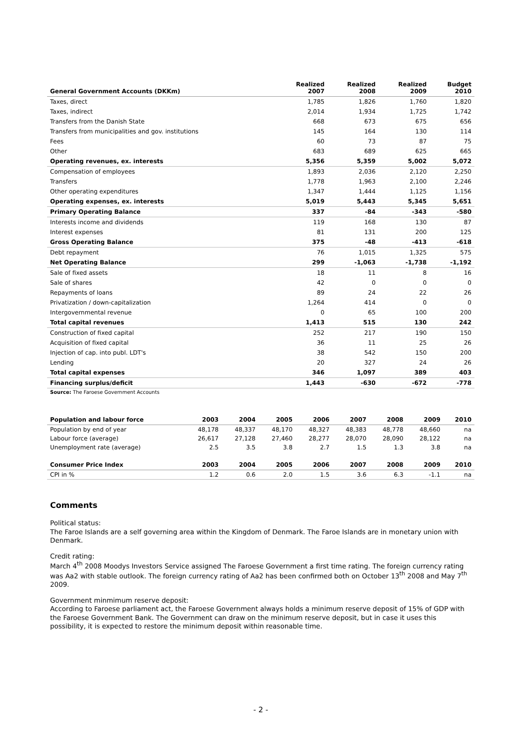| General Government Accounts (DKKm) | Realized 2007 | Realized 2008 | Realized 2009 | Budget 2010 |
| --- | --- | --- | --- | --- |
| Taxes, direct | 1,785 | 1,826 | 1,760 | 1,820 |
| Taxes, indirect | 2,014 | 1,934 | 1,725 | 1,742 |
| Transfers from the Danish State | 668 | 673 | 675 | 656 |
| Transfers from municipalities and gov. institutions | 145 | 164 | 130 | 114 |
| Fees | 60 | 73 | 87 | 75 |
| Other | 683 | 689 | 625 | 665 |
| Operating revenues, ex. interests | 5,356 | 5,359 | 5,002 | 5,072 |
| Compensation of employees | 1,893 | 2,036 | 2,120 | 2,250 |
| Transfers | 1,778 | 1,963 | 2,100 | 2,246 |
| Other operating expenditures | 1,347 | 1,444 | 1,125 | 1,156 |
| Operating expenses, ex. interests | 5,019 | 5,443 | 5,345 | 5,651 |
| Primary Operating Balance | 337 | -84 | -343 | -580 |
| Interests income and dividends | 119 | 168 | 130 | 87 |
| Interest expenses | 81 | 131 | 200 | 125 |
| Gross Operating Balance | 375 | -48 | -413 | -618 |
| Debt repayment | 76 | 1,015 | 1,325 | 575 |
| Net Operating Balance | 299 | -1,063 | -1,738 | -1,192 |
| Sale of fixed assets | 18 | 11 | 8 | 16 |
| Sale of shares | 42 | 0 | 0 | 0 |
| Repayments of loans | 89 | 24 | 22 | 26 |
| Privatization / down-capitalization | 1,264 | 414 | 0 | 0 |
| Intergovernmental revenue | 0 | 65 | 100 | 200 |
| Total capital revenues | 1,413 | 515 | 130 | 242 |
| Construction of fixed capital | 252 | 217 | 190 | 150 |
| Acquisition of fixed capital | 36 | 11 | 25 | 26 |
| Injection of cap. into publ. LDT's | 38 | 542 | 150 | 200 |
| Lending | 20 | 327 | 24 | 26 |
| Total capital expenses | 346 | 1,097 | 389 | 403 |
| Financing surplus/deficit | 1,443 | -630 | -672 | -778 |
Source: The Faroese Government Accounts
| Population and labour force | 2003 | 2004 | 2005 | 2006 | 2007 | 2008 | 2009 | 2010 |
| --- | --- | --- | --- | --- | --- | --- | --- | --- |
| Population by end of year | 48,178 | 48,337 | 48,170 | 48,327 | 48,383 | 48,778 | 48,660 | na |
| Labour force (average) | 26,617 | 27,128 | 27,460 | 28,277 | 28,070 | 28,090 | 28,122 | na |
| Unemployment rate (average) | 2.5 | 3.5 | 3.8 | 2.7 | 1.5 | 1.3 | 3.8 | na |
| Consumer Price Index | 2003 | 2004 | 2005 | 2006 | 2007 | 2008 | 2009 | 2010 |
| CPI in % | 1.2 | 0.6 | 2.0 | 1.5 | 3.6 | 6.3 | -1.1 | na |
Comments
Political status:
The Faroe Islands are a self governing area within the Kingdom of Denmark. The Faroe Islands are in monetary union with Denmark.
Credit rating:
March 4<sup>th</sup> 2008 Moodys Investors Service assigned The Faroese Government a first time rating. The foreign currency rating was Aa2 with stable outlook. The foreign currency rating of Aa2 has been confirmed both on October 13<sup>th</sup> 2008 and May 7<sup>th</sup> 2009.
Government minmimum reserve deposit:
According to Faroese parliament act, the Faroese Government always holds a minimum reserve deposit of 15% of GDP with the Faroese Government Bank. The Government can draw on the minimum reserve deposit, but in case it uses this possibility, it is expected to restore the minimum deposit within reasonable time.
- 2 -